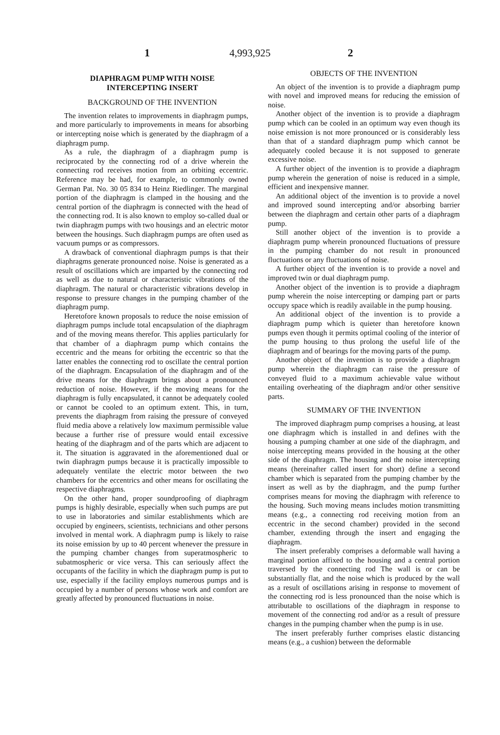4,993,925
1 2
DIAPHRAGM PUMP WITH NOISE
INTERCEPTING INSERT
BACKGROUND OF THE INVENTION
The invention relates to improvements in diaphragm pumps, and more particularly to improvements in means for absorbing or intercepting noise which is generated by the diaphragm of a diaphragm pump.
As a rule, the diaphragm of a diaphragm pump is reciprocated by the connecting rod of a drive wherein the connecting rod receives motion from an orbiting eccentric. Reference may be had, for example, to commonly owned German Pat. No. 30 05 834 to Heinz Riedlinger. The marginal portion of the diaphragm is clamped in the housing and the central portion of the diaphragm is connected with the head of the connecting rod. It is also known to employ so-called dual or twin diaphragm pumps with two housings and an electric motor between the housings. Such diaphragm pumps are often used as vacuum pumps or as compressors.
A drawback of conventional diaphragm pumps is that their diaphragms generate pronounced noise. Noise is generated as a result of oscillations which are imparted by the connecting rod as well as due to natural or characteristic vibrations of the diaphragm. The natural or characteristic vibrations develop in response to pressure changes in the pumping chamber of the diaphragm pump.
Heretofore known proposals to reduce the noise emission of diaphragm pumps include total encapsulation of the diaphragm and of the moving means therefor. This applies particularly for that chamber of a diaphragm pump which contains the eccentric and the means for orbiting the eccentric so that the latter enables the connecting rod to oscillate the central portion of the diaphragm. Encapsulation of the diaphragm and of the drive means for the diaphragm brings about a pronounced reduction of noise. However, if the moving means for the diaphragm is fully encapsulated, it cannot be adequately cooled or cannot be cooled to an optimum extent. This, in turn, prevents the diaphragm from raising the pressure of conveyed fluid media above a relatively low maximum permissible value because a further rise of pressure would entail excessive heating of the diaphragm and of the parts which are adjacent to it. The situation is aggravated in the aforementioned dual or twin diaphragm pumps because it is practically impossible to adequately ventilate the electric motor between the two chambers for the eccentrics and other means for oscillating the respective diaphragms.
On the other hand, proper soundproofing of diaphragm pumps is highly desirable, especially when such pumps are put to use in laboratories and similar establishments which are occupied by engineers, scientists, technicians and other persons involved in mental work. A diaphragm pump is likely to raise its noise emission by up to 40 percent whenever the pressure in the pumping chamber changes from superatmospheric to subatmospheric or vice versa. This can seriously affect the occupants of the facility in which the diaphragm pump is put to use, especially if the facility employs numerous pumps and is occupied by a number of persons whose work and comfort are greatly affected by pronounced fluctuations in noise.
OBJECTS OF THE INVENTION
An object of the invention is to provide a diaphragm pump with novel and improved means for reducing the emission of noise.
Another object of the invention is to provide a diaphragm pump which can be cooled in an optimum way even though its noise emission is not more pronounced or is considerably less than that of a standard diaphragm pump which cannot be adequately cooled because it is not supposed to generate excessive noise.
A further object of the invention is to provide a diaphragm pump wherein the generation of noise is reduced in a simple, efficient and inexpensive manner.
An additional object of the invention is to provide a novel and improved sound intercepting and/or absorbing barrier between the diaphragm and certain other parts of a diaphragm pump.
Still another object of the invention is to provide a diaphragm pump wherein pronounced fluctuations of pressure in the pumping chamber do not result in pronounced fluctuations or any fluctuations of noise.
A further object of the invention is to provide a novel and improved twin or dual diaphragm pump.
Another object of the invention is to provide a diaphragm pump wherein the noise intercepting or damping part or parts occupy space which is readily available in the pump housing.
An additional object of the invention is to provide a diaphragm pump which is quieter than heretofore known pumps even though it permits optimal cooling of the interior of the pump housing to thus prolong the useful life of the diaphragm and of bearings for the moving parts of the pump.
Another object of the invention is to provide a diaphragm pump wherein the diaphragm can raise the pressure of conveyed fluid to a maximum achievable value without entailing overheating of the diaphragm and/or other sensitive parts.
SUMMARY OF THE INVENTION
The improved diaphragm pump comprises a housing, at least one diaphragm which is installed in and defines with the housing a pumping chamber at one side of the diaphragm, and noise intercepting means provided in the housing at the other side of the diaphragm. The housing and the noise intercepting means (hereinafter called insert for short) define a second chamber which is separated from the pumping chamber by the insert as well as by the diaphragm, and the pump further comprises means for moving the diaphragm with reference to the housing. Such moving means includes motion transmitting means (e.g., a connecting rod receiving motion from an eccentric in the second chamber) provided in the second chamber, extending through the insert and engaging the diaphragm.
The insert preferably comprises a deformable wall having a marginal portion affixed to the housing and a central portion traversed by the connecting rod The wall is or can be substantially flat, and the noise which is produced by the wall as a result of oscillations arising in response to movement of the connecting rod is less pronounced than the noise which is attributable to oscillations of the diaphragm in response to movement of the connecting rod and/or as a result of pressure changes in the pumping chamber when the pump is in use.
The insert preferably further comprises elastic distancing means (e.g., a cushion) between the deformable